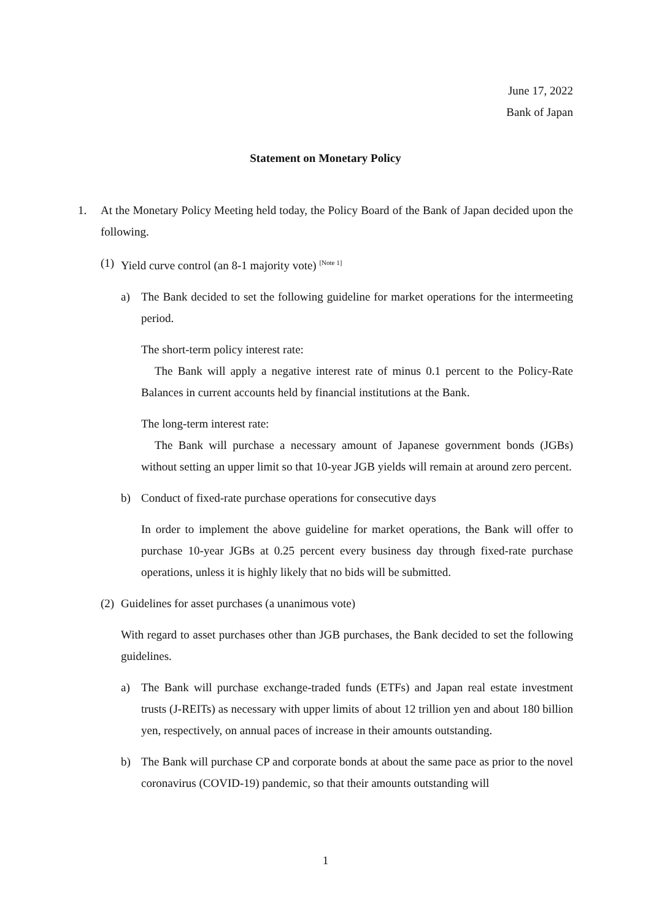June 17, 2022
Bank of Japan
Statement on Monetary Policy
1. At the Monetary Policy Meeting held today, the Policy Board of the Bank of Japan decided upon the following.
(1)
Yield curve control (an 8-1 majority vote) <sup>[Note 1]</sup>
a) The Bank decided to set the following guideline for market operations for the intermeeting period.
The short-term policy interest rate:
The Bank will apply a negative interest rate of minus 0.1 percent to the Policy-Rate Balances in current accounts held by financial institutions at the Bank.
The long-term interest rate:
The Bank will purchase a necessary amount of Japanese government bonds (JGBs) without setting an upper limit so that 10-year JGB yields will remain at around zero percent.
b) Conduct of fixed-rate purchase operations for consecutive days
In order to implement the above guideline for market operations, the Bank will offer to purchase 10-year JGBs at 0.25 percent every business day through fixed-rate purchase operations, unless it is highly likely that no bids will be submitted.
(2)
Guidelines for asset purchases (a unanimous vote)
With regard to asset purchases other than JGB purchases, the Bank decided to set the following guidelines.
a) The Bank will purchase exchange-traded funds (ETFs) and Japan real estate investment trusts (J-REITs) as necessary with upper limits of about 12 trillion yen and about 180 billion yen, respectively, on annual paces of increase in their amounts outstanding.
b) The Bank will purchase CP and corporate bonds at about the same pace as prior to the novel coronavirus (COVID-19) pandemic, so that their amounts outstanding will
1